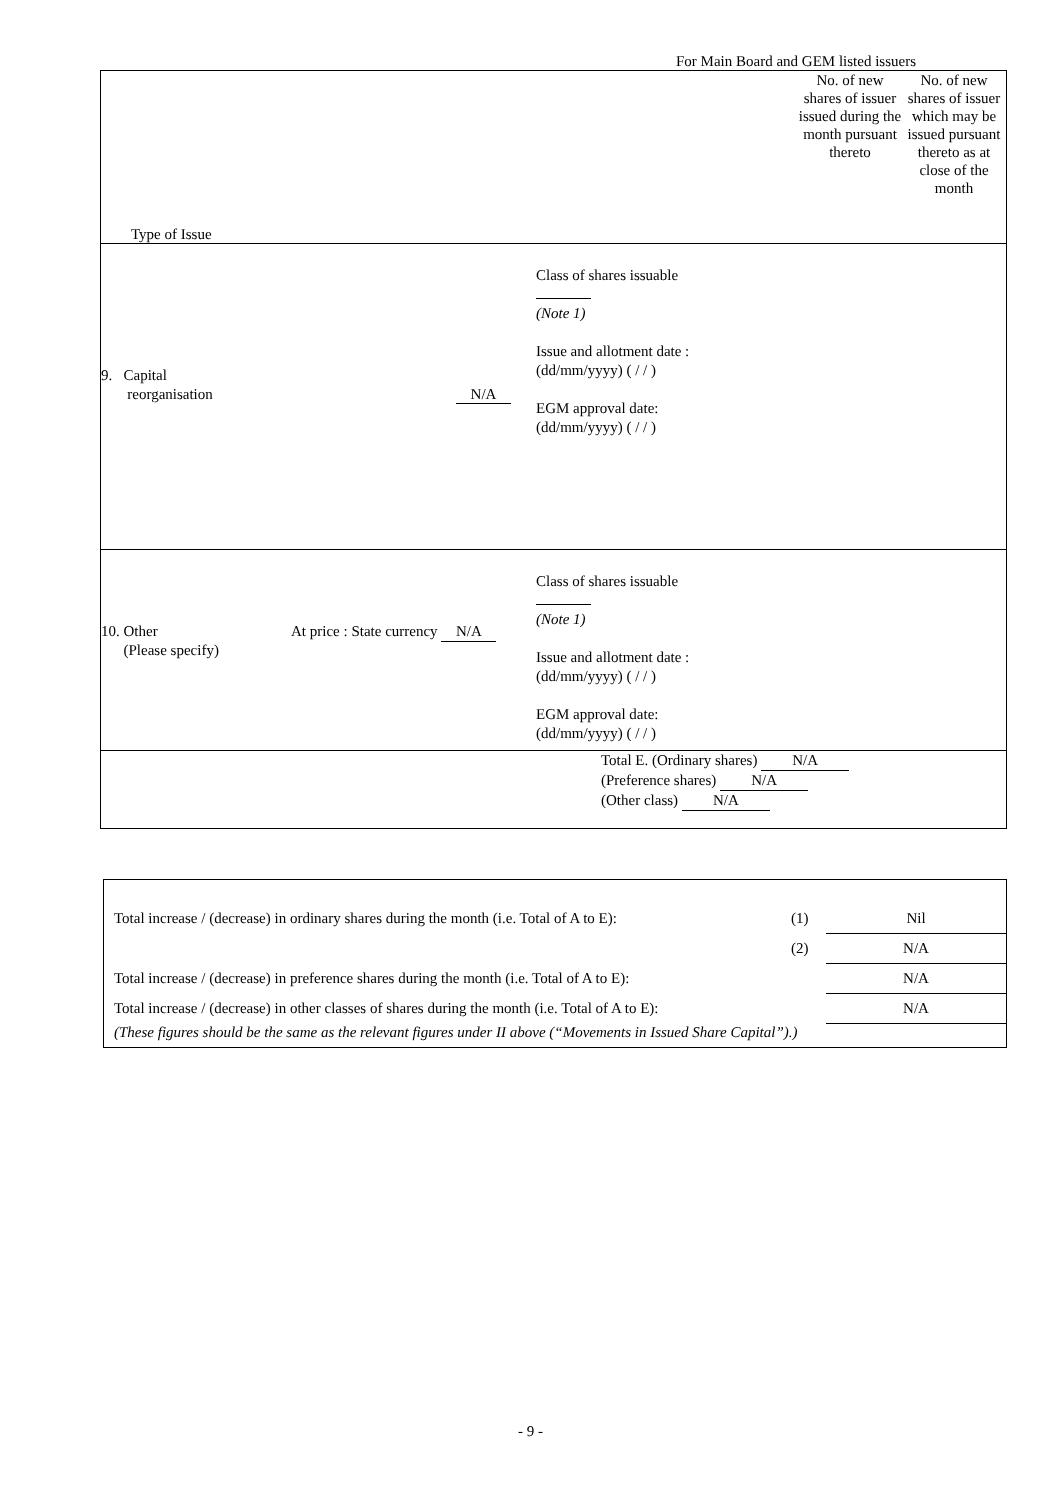For Main Board and GEM listed issuers
| Type of Issue No. of new shares of issuer issued during the month pursuant thereto No. of new shares of issuer which may be issued pursuant thereto as at close of the month |
| 9. Capital reorganisation N/A Class of shares issuable (Note 1) Issue and allotment date : (dd/mm/yyyy) ( / / ) EGM approval date: (dd/mm/yyyy) ( / / ) |
| 10. Other (Please specify) At price : State currency N/A Class of shares issuable (Note 1) Issue and allotment date : (dd/mm/yyyy) ( / / ) EGM approval date: (dd/mm/yyyy) ( / / ) |
| Total E. (Ordinary shares) N/A (Preference shares) N/A (Other class) N/A |
| Total increase / (decrease) in ordinary shares during the month (i.e. Total of A to E): | (1) | Nil |
| | (2) | N/A |
| Total increase / (decrease) in preference shares during the month (i.e. Total of A to E): | | N/A |
| Total increase / (decrease) in other classes of shares during the month (i.e. Total of A to E): | | N/A |
| (These figures should be the same as the relevant figures under II above (“Movements in Issued Share Capital”).) | | |
- 9 -